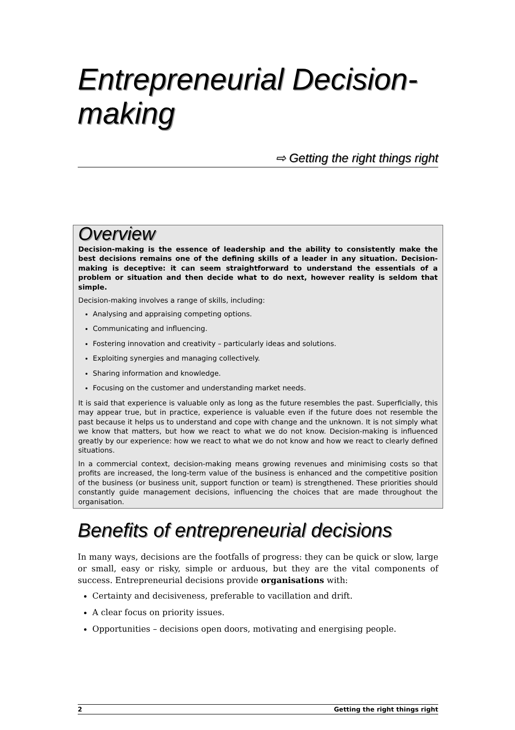Entrepreneurial Decision-making
⇨ Getting the right things right
Overview
Decision-making is the essence of leadership and the ability to consistently make the best decisions remains one of the defining skills of a leader in any situation. Decision-making is deceptive: it can seem straightforward to understand the essentials of a problem or situation and then decide what to do next, however reality is seldom that simple.
Decision-making involves a range of skills, including:
Analysing and appraising competing options.
Communicating and influencing.
Fostering innovation and creativity – particularly ideas and solutions.
Exploiting synergies and managing collectively.
Sharing information and knowledge.
Focusing on the customer and understanding market needs.
It is said that experience is valuable only as long as the future resembles the past. Superficially, this may appear true, but in practice, experience is valuable even if the future does not resemble the past because it helps us to understand and cope with change and the unknown. It is not simply what we know that matters, but how we react to what we do not know. Decision-making is influenced greatly by our experience: how we react to what we do not know and how we react to clearly defined situations.
In a commercial context, decision-making means growing revenues and minimising costs so that profits are increased, the long-term value of the business is enhanced and the competitive position of the business (or business unit, support function or team) is strengthened. These priorities should constantly guide management decisions, influencing the choices that are made throughout the organisation.
Benefits of entrepreneurial decisions
In many ways, decisions are the footfalls of progress: they can be quick or slow, large or small, easy or risky, simple or arduous, but they are the vital components of success. Entrepreneurial decisions provide organisations with:
Certainty and decisiveness, preferable to vacillation and drift.
A clear focus on priority issues.
Opportunities – decisions open doors, motivating and energising people.
2 Getting the right things right